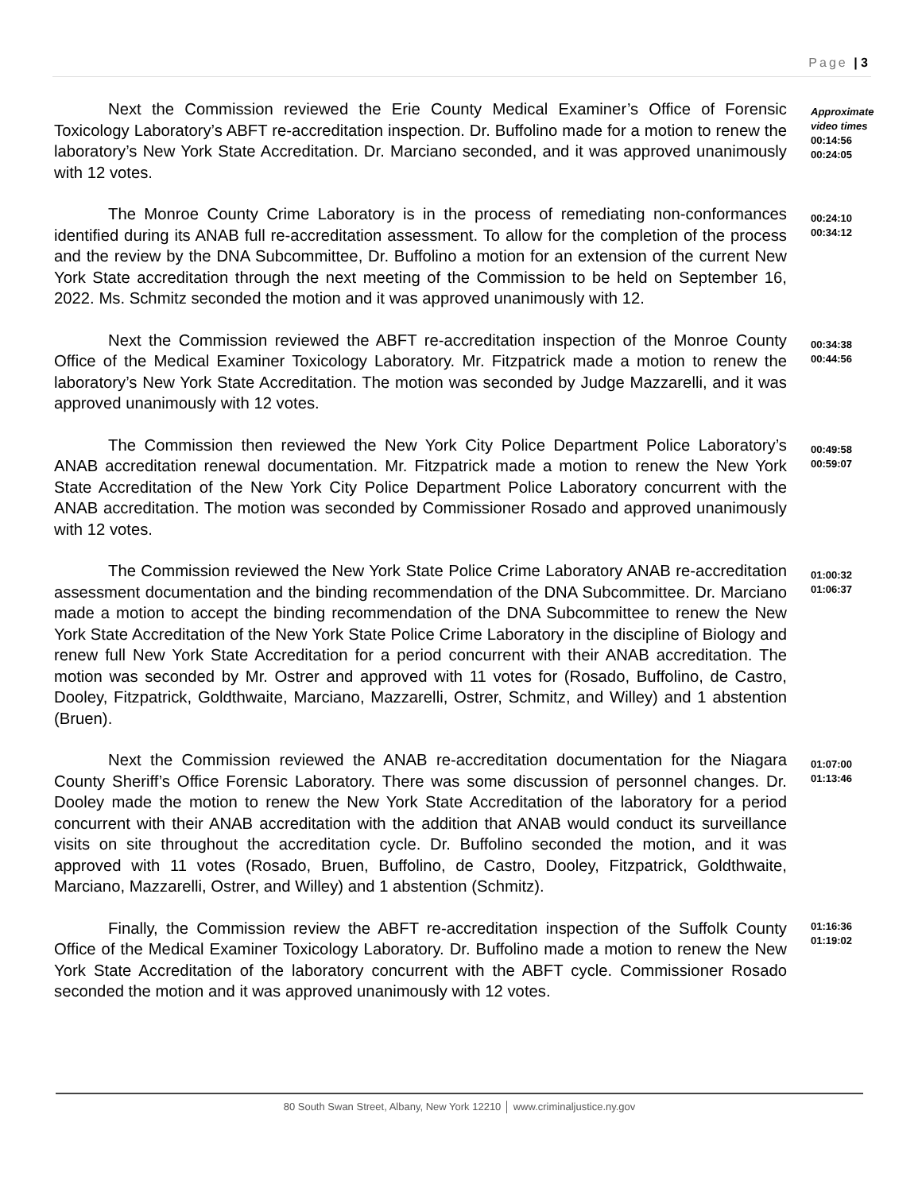Page | 3
Next the Commission reviewed the Erie County Medical Examiner’s Office of Forensic Toxicology Laboratory’s ABFT re-accreditation inspection. Dr. Buffolino made for a motion to renew the laboratory’s New York State Accreditation. Dr. Marciano seconded, and it was approved unanimously with 12 votes.
Approximate
video times
00:14:56
00:24:05
The Monroe County Crime Laboratory is in the process of remediating non-conformances identified during its ANAB full re-accreditation assessment. To allow for the completion of the process and the review by the DNA Subcommittee, Dr. Buffolino a motion for an extension of the current New York State accreditation through the next meeting of the Commission to be held on September 16, 2022. Ms. Schmitz seconded the motion and it was approved unanimously with 12.
00:24:10
00:34:12
Next the Commission reviewed the ABFT re-accreditation inspection of the Monroe County Office of the Medical Examiner Toxicology Laboratory. Mr. Fitzpatrick made a motion to renew the laboratory’s New York State Accreditation. The motion was seconded by Judge Mazzarelli, and it was approved unanimously with 12 votes.
00:34:38
00:44:56
The Commission then reviewed the New York City Police Department Police Laboratory’s ANAB accreditation renewal documentation. Mr. Fitzpatrick made a motion to renew the New York State Accreditation of the New York City Police Department Police Laboratory concurrent with the ANAB accreditation. The motion was seconded by Commissioner Rosado and approved unanimously with 12 votes.
00:49:58
00:59:07
The Commission reviewed the New York State Police Crime Laboratory ANAB re-accreditation assessment documentation and the binding recommendation of the DNA Subcommittee. Dr. Marciano made a motion to accept the binding recommendation of the DNA Subcommittee to renew the New York State Accreditation of the New York State Police Crime Laboratory in the discipline of Biology and renew full New York State Accreditation for a period concurrent with their ANAB accreditation. The motion was seconded by Mr. Ostrer and approved with 11 votes for (Rosado, Buffolino, de Castro, Dooley, Fitzpatrick, Goldthwaite, Marciano, Mazzarelli, Ostrer, Schmitz, and Willey) and 1 abstention (Bruen).
01:00:32
01:06:37
Next the Commission reviewed the ANAB re-accreditation documentation for the Niagara County Sheriff’s Office Forensic Laboratory. There was some discussion of personnel changes. Dr. Dooley made the motion to renew the New York State Accreditation of the laboratory for a period concurrent with their ANAB accreditation with the addition that ANAB would conduct its surveillance visits on site throughout the accreditation cycle. Dr. Buffolino seconded the motion, and it was approved with 11 votes (Rosado, Bruen, Buffolino, de Castro, Dooley, Fitzpatrick, Goldthwaite, Marciano, Mazzarelli, Ostrer, and Willey) and 1 abstention (Schmitz).
01:07:00
01:13:46
Finally, the Commission review the ABFT re-accreditation inspection of the Suffolk County Office of the Medical Examiner Toxicology Laboratory. Dr. Buffolino made a motion to renew the New York State Accreditation of the laboratory concurrent with the ABFT cycle. Commissioner Rosado seconded the motion and it was approved unanimously with 12 votes.
01:16:36
01:19:02
80 South Swan Street, Albany, New York 12210 │ www.criminaljustice.ny.gov